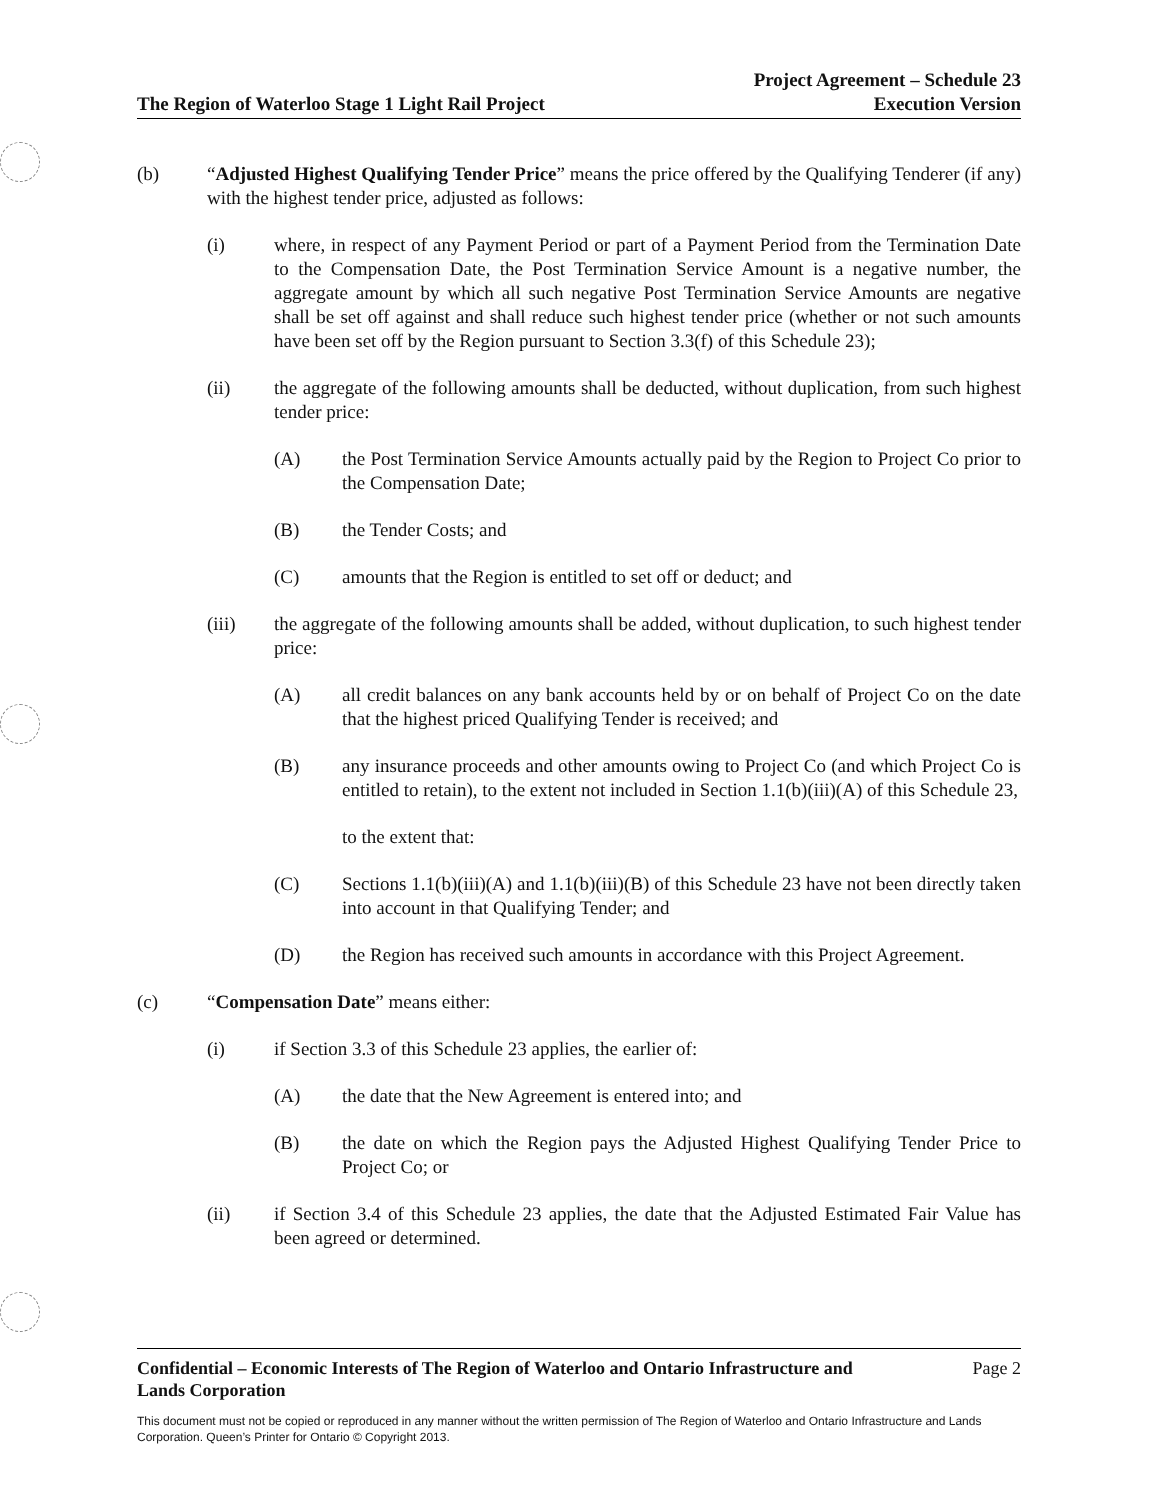The Region of Waterloo Stage 1 Light Rail Project Project Agreement – Schedule 23
Execution Version
(b) “Adjusted Highest Qualifying Tender Price” means the price offered by the Qualifying Tenderer (if any) with the highest tender price, adjusted as follows:
(i) where, in respect of any Payment Period or part of a Payment Period from the Termination Date to the Compensation Date, the Post Termination Service Amount is a negative number, the aggregate amount by which all such negative Post Termination Service Amounts are negative shall be set off against and shall reduce such highest tender price (whether or not such amounts have been set off by the Region pursuant to Section 3.3(f) of this Schedule 23);
(ii) the aggregate of the following amounts shall be deducted, without duplication, from such highest tender price:
(A) the Post Termination Service Amounts actually paid by the Region to Project Co prior to the Compensation Date;
(B) the Tender Costs; and
(C) amounts that the Region is entitled to set off or deduct; and
(iii) the aggregate of the following amounts shall be added, without duplication, to such highest tender price:
(A) all credit balances on any bank accounts held by or on behalf of Project Co on the date that the highest priced Qualifying Tender is received; and
(B) any insurance proceeds and other amounts owing to Project Co (and which Project Co is entitled to retain), to the extent not included in Section 1.1(b)(iii)(A) of this Schedule 23,
to the extent that:
(C) Sections 1.1(b)(iii)(A) and 1.1(b)(iii)(B) of this Schedule 23 have not been directly taken into account in that Qualifying Tender; and
(D) the Region has received such amounts in accordance with this Project Agreement.
(c) “Compensation Date” means either:
(i) if Section 3.3 of this Schedule 23 applies, the earlier of:
(A) the date that the New Agreement is entered into; and
(B) the date on which the Region pays the Adjusted Highest Qualifying Tender Price to Project Co; or
(ii) if Section 3.4 of this Schedule 23 applies, the date that the Adjusted Estimated Fair Value has been agreed or determined.
Confidential – Economic Interests of The Region of Waterloo and Ontario Infrastructure and
Lands Corporation Page 2
This document must not be copied or reproduced in any manner without the written permission of The Region of Waterloo and Ontario Infrastructure and Lands Corporation. Queen’s Printer for Ontario © Copyright 2013.